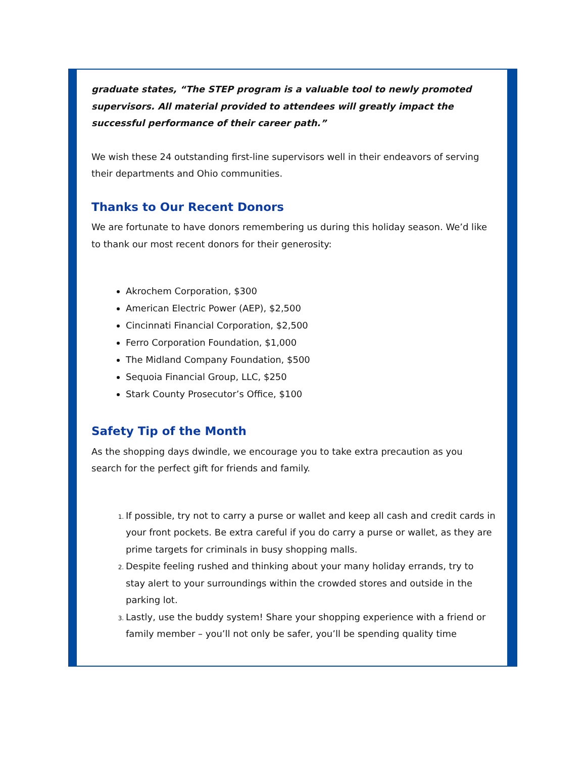graduate states, “The STEP program is a valuable tool to newly promoted supervisors. All material provided to attendees will greatly impact the successful performance of their career path.”
We wish these 24 outstanding first-line supervisors well in their endeavors of serving their departments and Ohio communities.
Thanks to Our Recent Donors
We are fortunate to have donors remembering us during this holiday season. We’d like to thank our most recent donors for their generosity:
Akrochem Corporation, $300
American Electric Power (AEP), $2,500
Cincinnati Financial Corporation, $2,500
Ferro Corporation Foundation, $1,000
The Midland Company Foundation, $500
Sequoia Financial Group, LLC, $250
Stark County Prosecutor’s Office, $100
Safety Tip of the Month
As the shopping days dwindle, we encourage you to take extra precaution as you search for the perfect gift for friends and family.
If possible, try not to carry a purse or wallet and keep all cash and credit cards in your front pockets. Be extra careful if you do carry a purse or wallet, as they are prime targets for criminals in busy shopping malls.
Despite feeling rushed and thinking about your many holiday errands, try to stay alert to your surroundings within the crowded stores and outside in the parking lot.
Lastly, use the buddy system! Share your shopping experience with a friend or family member – you’ll not only be safer, you’ll be spending quality time